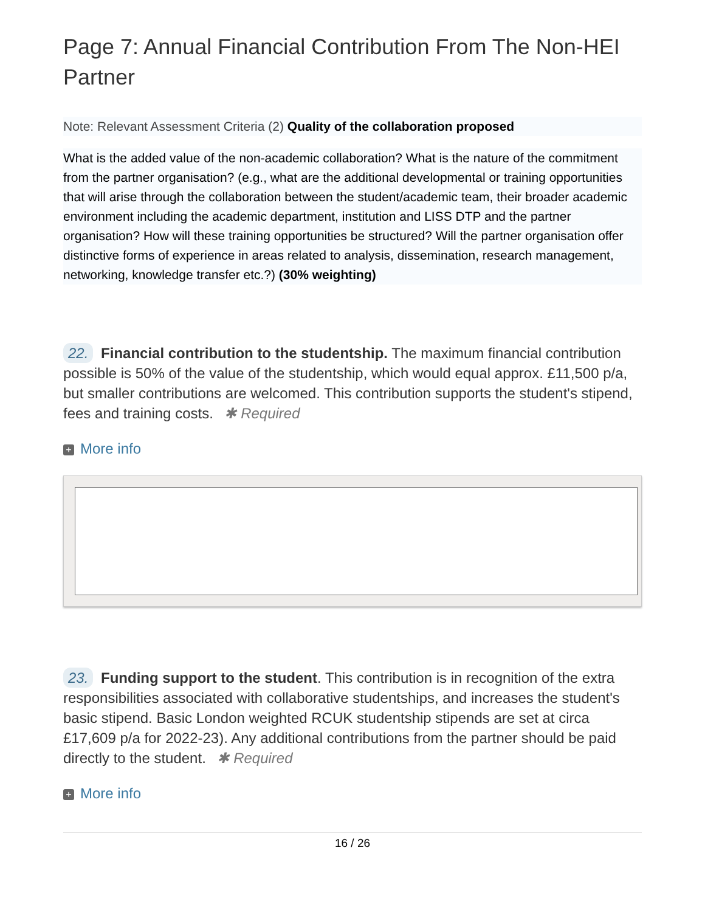Page 7: Annual Financial Contribution From The Non-HEI Partner
Note: Relevant Assessment Criteria (2) Quality of the collaboration proposed
What is the added value of the non-academic collaboration? What is the nature of the commitment from the partner organisation? (e.g., what are the additional developmental or training opportunities that will arise through the collaboration between the student/academic team, their broader academic environment including the academic department, institution and LISS DTP and the partner organisation? How will these training opportunities be structured? Will the partner organisation offer distinctive forms of experience in areas related to analysis, dissemination, research management, networking, knowledge transfer etc.?) (30% weighting)
22. Financial contribution to the studentship. The maximum financial contribution possible is 50% of the value of the studentship, which would equal approx. £11,500 p/a, but smaller contributions are welcomed. This contribution supports the student's stipend, fees and training costs. ✱ Required
+ More info
23. Funding support to the student. This contribution is in recognition of the extra responsibilities associated with collaborative studentships, and increases the student's basic stipend. Basic London weighted RCUK studentship stipends are set at circa £17,609 p/a for 2022-23). Any additional contributions from the partner should be paid directly to the student. ✱ Required
+ More info
16 / 26